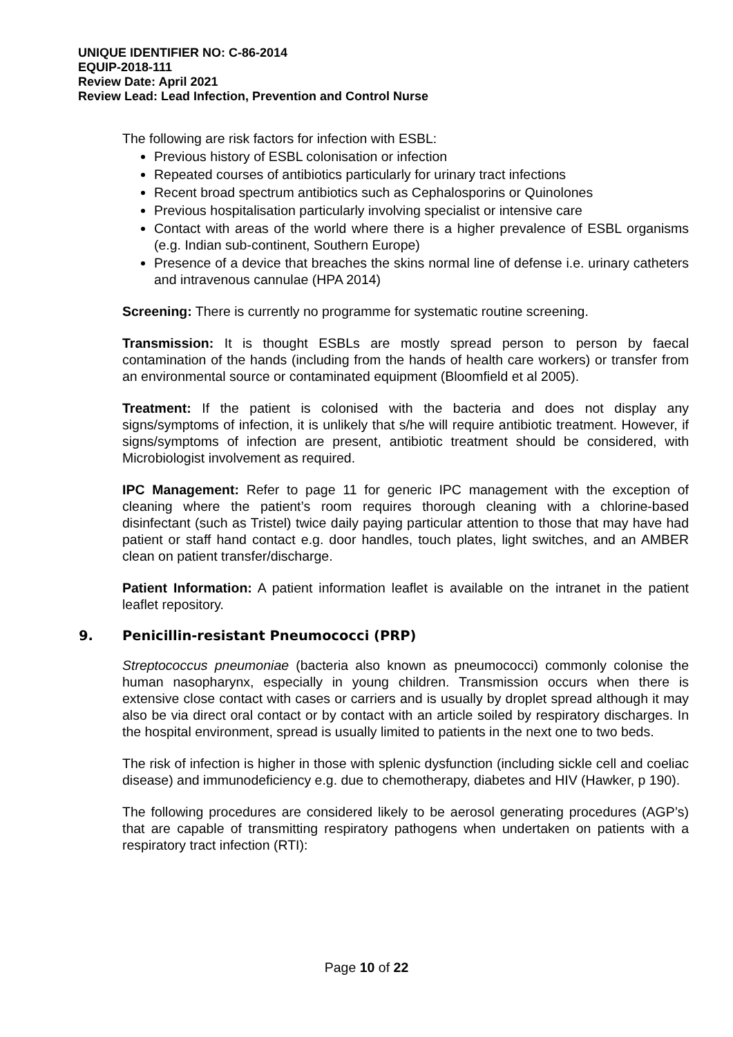UNIQUE IDENTIFIER NO: C-86-2014
EQUIP-2018-111
Review Date: April 2021
Review Lead: Lead Infection, Prevention and Control Nurse
The following are risk factors for infection with ESBL:
Previous history of ESBL colonisation or infection
Repeated courses of antibiotics particularly for urinary tract infections
Recent broad spectrum antibiotics such as Cephalosporins or Quinolones
Previous hospitalisation particularly involving specialist or intensive care
Contact with areas of the world where there is a higher prevalence of ESBL organisms (e.g. Indian sub-continent, Southern Europe)
Presence of a device that breaches the skins normal line of defense i.e. urinary catheters and intravenous cannulae (HPA 2014)
Screening: There is currently no programme for systematic routine screening.
Transmission: It is thought ESBLs are mostly spread person to person by faecal contamination of the hands (including from the hands of health care workers) or transfer from an environmental source or contaminated equipment (Bloomfield et al 2005).
Treatment: If the patient is colonised with the bacteria and does not display any signs/symptoms of infection, it is unlikely that s/he will require antibiotic treatment. However, if signs/symptoms of infection are present, antibiotic treatment should be considered, with Microbiologist involvement as required.
IPC Management: Refer to page 11 for generic IPC management with the exception of cleaning where the patient’s room requires thorough cleaning with a chlorine-based disinfectant (such as Tristel) twice daily paying particular attention to those that may have had patient or staff hand contact e.g. door handles, touch plates, light switches, and an AMBER clean on patient transfer/discharge.
Patient Information: A patient information leaflet is available on the intranet in the patient leaflet repository.
9. Penicillin-resistant Pneumococci (PRP)
Streptococcus pneumoniae (bacteria also known as pneumococci) commonly colonise the human nasopharynx, especially in young children. Transmission occurs when there is extensive close contact with cases or carriers and is usually by droplet spread although it may also be via direct oral contact or by contact with an article soiled by respiratory discharges. In the hospital environment, spread is usually limited to patients in the next one to two beds.
The risk of infection is higher in those with splenic dysfunction (including sickle cell and coeliac disease) and immunodeficiency e.g. due to chemotherapy, diabetes and HIV (Hawker, p 190).
The following procedures are considered likely to be aerosol generating procedures (AGP’s) that are capable of transmitting respiratory pathogens when undertaken on patients with a respiratory tract infection (RTI):
Page 10 of 22